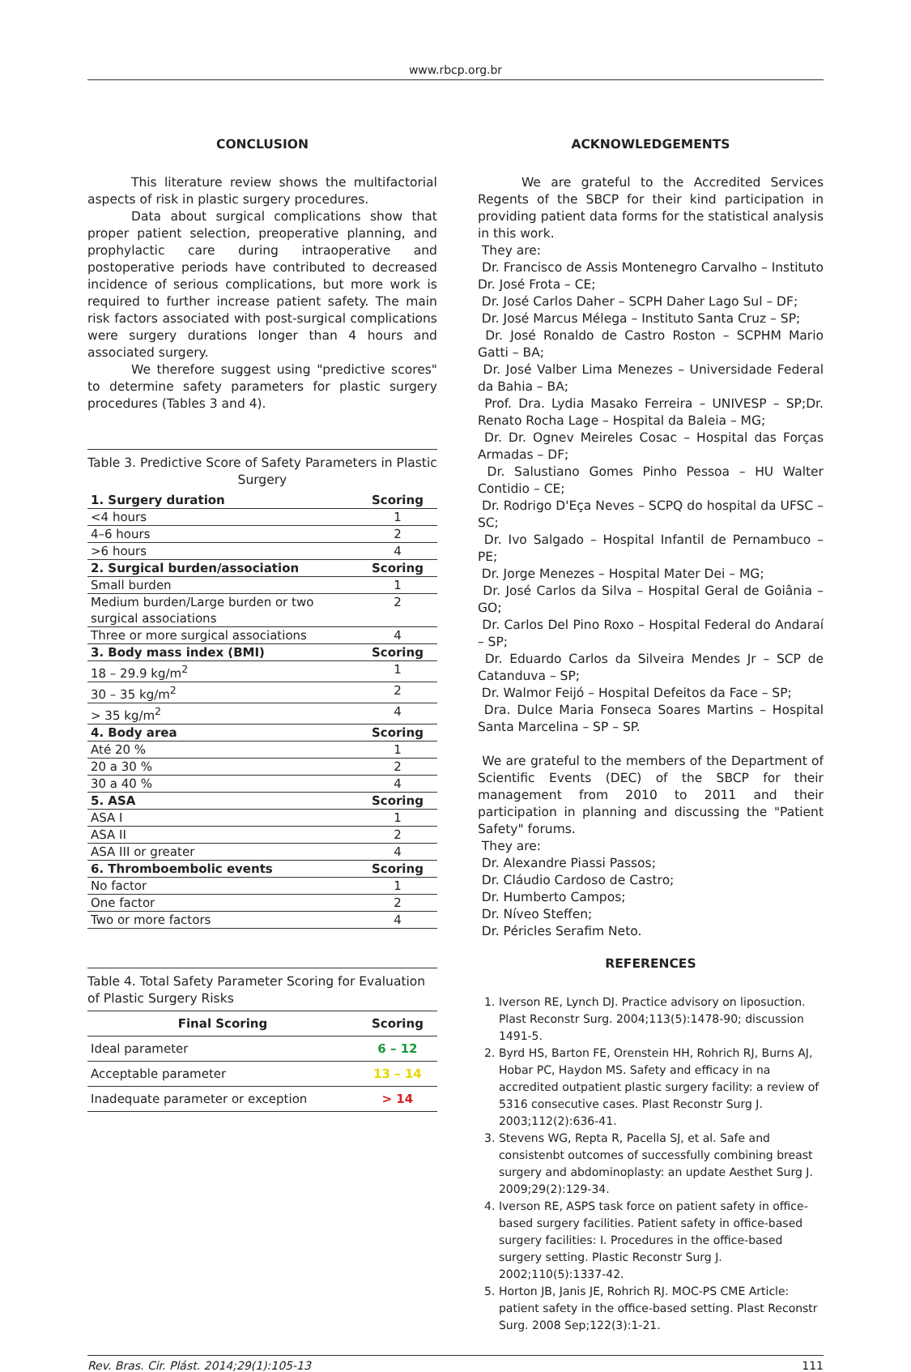www.rbcp.org.br
CONCLUSION
This literature review shows the multifactorial aspects of risk in plastic surgery procedures.
Data about surgical complications show that proper patient selection, preoperative planning, and prophylactic care during intraoperative and postoperative periods have contributed to decreased incidence of serious complications, but more work is required to further increase patient safety. The main risk factors associated with post-surgical complications were surgery durations longer than 4 hours and associated surgery.
We therefore suggest using "predictive scores" to determine safety parameters for plastic surgery procedures (Tables 3 and 4).
Table 3. Predictive Score of Safety Parameters in Plastic Surgery
| 1. Surgery duration | Scoring |
| --- | --- |
| <4 hours | 1 |
| 4–6 hours | 2 |
| >6 hours | 4 |
| 2. Surgical burden/association | Scoring |
| Small burden | 1 |
| Medium burden/Large burden or two surgical associations | 2 |
| Three or more surgical associations | 4 |
| 3. Body mass index (BMI) | Scoring |
| 18 – 29.9 kg/m<sup>2</sup> | 1 |
| 30 – 35 kg/m<sup>2</sup> | 2 |
| > 35 kg/m<sup>2</sup> | 4 |
| 4. Body area | Scoring |
| Até 20 % | 1 |
| 20 a 30 % | 2 |
| 30 a 40 % | 4 |
| 5. ASA | Scoring |
| ASA I | 1 |
| ASA II | 2 |
| ASA III or greater | 4 |
| 6. Thromboembolic events | Scoring |
| No factor | 1 |
| One factor | 2 |
| Two or more factors | 4 |
Table 4. Total Safety Parameter Scoring for Evaluation of Plastic Surgery Risks
| Final Scoring | Scoring |
| --- | --- |
| Ideal parameter | 6 – 12 |
| Acceptable parameter | 13 – 14 |
| Inadequate parameter or exception | > 14 |
ACKNOWLEDGEMENTS
We are grateful to the Accredited Services Regents of the SBCP for their kind participation in providing patient data forms for the statistical analysis in this work.
They are:
Dr. Francisco de Assis Montenegro Carvalho – Instituto Dr. José Frota – CE;
Dr. José Carlos Daher – SCPH Daher Lago Sul – DF;
Dr. José Marcus Mélega – Instituto Santa Cruz – SP;
Dr. José Ronaldo de Castro Roston – SCPHM Mario Gatti – BA;
Dr. José Valber Lima Menezes – Universidade Federal da Bahia – BA;
Prof. Dra. Lydia Masako Ferreira – UNIVESP – SP;Dr. Renato Rocha Lage – Hospital da Baleia – MG;
Dr. Dr. Ognev Meireles Cosac – Hospital das Forças Armadas – DF;
Dr. Salustiano Gomes Pinho Pessoa – HU Walter Contidio – CE;
Dr. Rodrigo D'Eça Neves – SCPQ do hospital da UFSC – SC;
Dr. Ivo Salgado – Hospital Infantil de Pernambuco – PE;
Dr. Jorge Menezes – Hospital Mater Dei – MG;
Dr. José Carlos da Silva – Hospital Geral de Goiânia – GO;
Dr. Carlos Del Pino Roxo – Hospital Federal do Andaraí – SP;
Dr. Eduardo Carlos da Silveira Mendes Jr – SCP de Catanduva – SP;
Dr. Walmor Feijó – Hospital Defeitos da Face – SP;
Dra. Dulce Maria Fonseca Soares Martins – Hospital Santa Marcelina – SP – SP.
We are grateful to the members of the Department of Scientific Events (DEC) of the SBCP for their management from 2010 to 2011 and their participation in planning and discussing the "Patient Safety" forums.
They are:
Dr. Alexandre Piassi Passos;
Dr. Cláudio Cardoso de Castro;
Dr. Humberto Campos;
Dr. Níveo Steffen;
Dr. Péricles Serafim Neto.
REFERENCES
1. Iverson RE, Lynch DJ. Practice advisory on liposuction. Plast Reconstr Surg. 2004;113(5):1478-90; discussion 1491-5.
2. Byrd HS, Barton FE, Orenstein HH, Rohrich RJ, Burns AJ, Hobar PC, Haydon MS. Safety and efficacy in na accredited outpatient plastic surgery facility: a review of 5316 consecutive cases. Plast Reconstr Surg J. 2003;112(2):636-41.
3. Stevens WG, Repta R, Pacella SJ, et al. Safe and consistenbt outcomes of successfully combining breast surgery and abdominoplasty: an update Aesthet Surg J. 2009;29(2):129-34.
4. Iverson RE, ASPS task force on patient safety in office-based surgery facilities. Patient safety in office-based surgery facilities: I. Procedures in the office-based surgery setting. Plastic Reconstr Surg J. 2002;110(5):1337-42.
5. Horton JB, Janis JE, Rohrich RJ. MOC-PS CME Article: patient safety in the office-based setting. Plast Reconstr Surg. 2008 Sep;122(3):1-21.
Rev. Bras. Cir. Plást. 2014;29(1):105-13 111